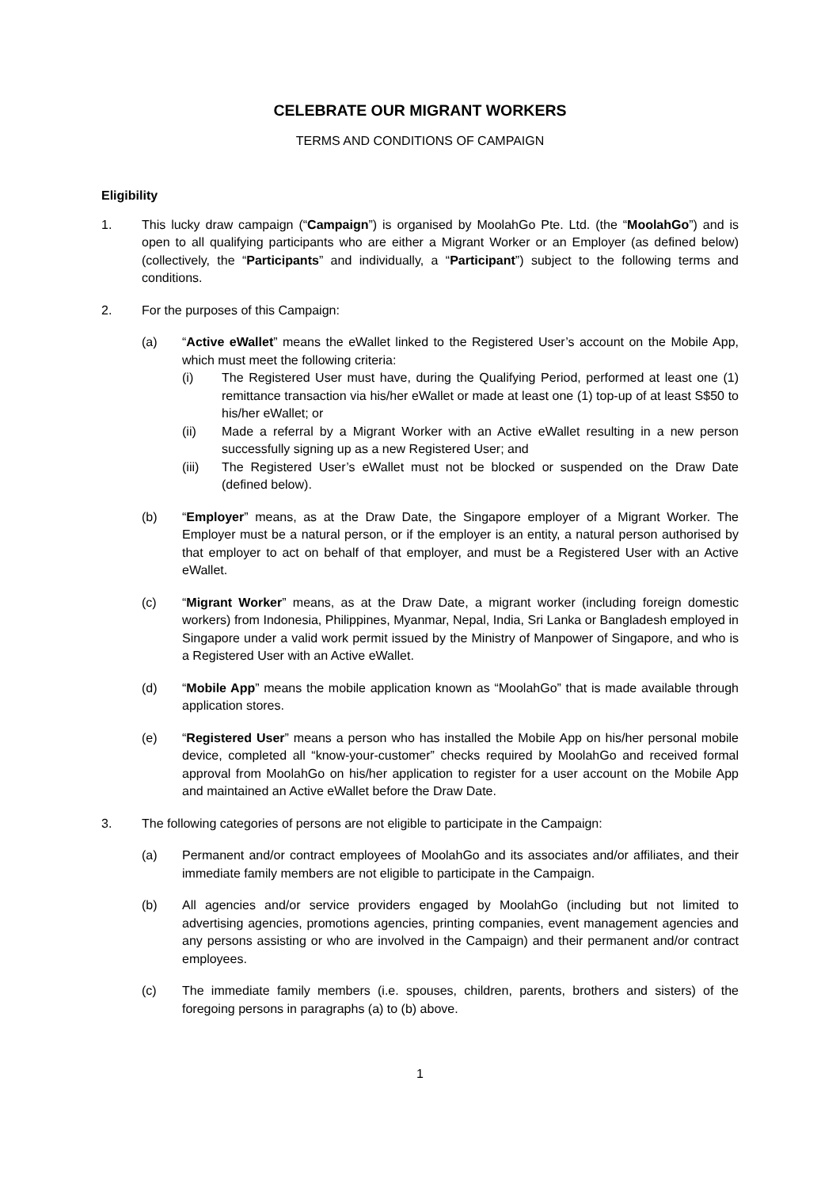CELEBRATE OUR MIGRANT WORKERS
TERMS AND CONDITIONS OF CAMPAIGN
Eligibility
1. This lucky draw campaign (“Campaign”) is organised by MoolahGo Pte. Ltd. (the “MoolahGo”) and is open to all qualifying participants who are either a Migrant Worker or an Employer (as defined below) (collectively, the “Participants” and individually, a “Participant”) subject to the following terms and conditions.
2. For the purposes of this Campaign:
(a) “Active eWallet” means the eWallet linked to the Registered User’s account on the Mobile App, which must meet the following criteria:
(i) The Registered User must have, during the Qualifying Period, performed at least one (1) remittance transaction via his/her eWallet or made at least one (1) top-up of at least S$50 to his/her eWallet; or
(ii) Made a referral by a Migrant Worker with an Active eWallet resulting in a new person successfully signing up as a new Registered User; and
(iii) The Registered User’s eWallet must not be blocked or suspended on the Draw Date (defined below).
(b) “Employer” means, as at the Draw Date, the Singapore employer of a Migrant Worker. The Employer must be a natural person, or if the employer is an entity, a natural person authorised by that employer to act on behalf of that employer, and must be a Registered User with an Active eWallet.
(c) “Migrant Worker” means, as at the Draw Date, a migrant worker (including foreign domestic workers) from Indonesia, Philippines, Myanmar, Nepal, India, Sri Lanka or Bangladesh employed in Singapore under a valid work permit issued by the Ministry of Manpower of Singapore, and who is a Registered User with an Active eWallet.
(d) “Mobile App” means the mobile application known as “MoolahGo” that is made available through application stores.
(e) “Registered User” means a person who has installed the Mobile App on his/her personal mobile device, completed all “know-your-customer” checks required by MoolahGo and received formal approval from MoolahGo on his/her application to register for a user account on the Mobile App and maintained an Active eWallet before the Draw Date.
3. The following categories of persons are not eligible to participate in the Campaign:
(a) Permanent and/or contract employees of MoolahGo and its associates and/or affiliates, and their immediate family members are not eligible to participate in the Campaign.
(b) All agencies and/or service providers engaged by MoolahGo (including but not limited to advertising agencies, promotions agencies, printing companies, event management agencies and any persons assisting or who are involved in the Campaign) and their permanent and/or contract employees.
(c) The immediate family members (i.e. spouses, children, parents, brothers and sisters) of the foregoing persons in paragraphs (a) to (b) above.
1